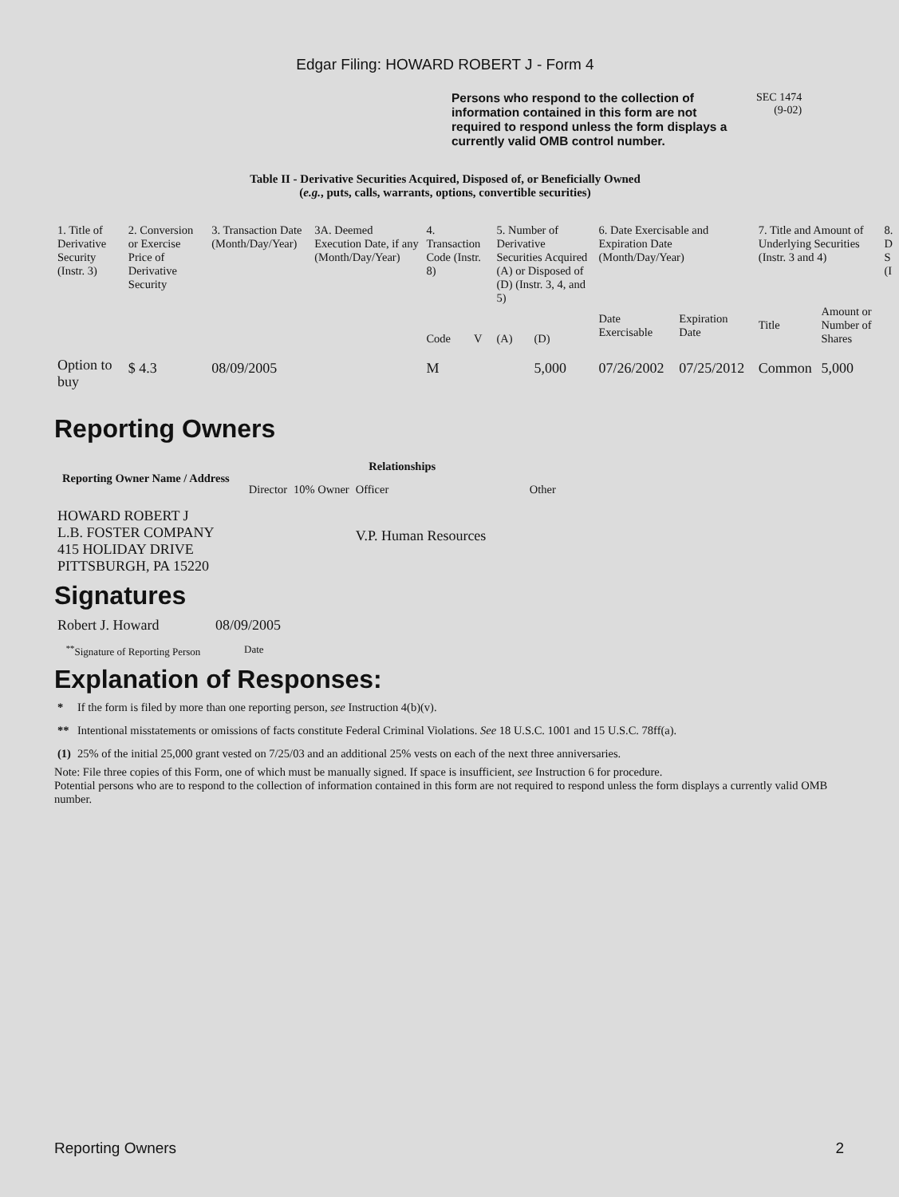Edgar Filing: HOWARD ROBERT J - Form 4
Persons who respond to the collection of information contained in this form are not required to respond unless the form displays a currently valid OMB control number.
SEC 1474
(9-02)
Table II - Derivative Securities Acquired, Disposed of, or Beneficially Owned
(e.g., puts, calls, warrants, options, convertible securities)
| 1. Title of Derivative Security (Instr. 3) | 2. Conversion or Exercise Price of Derivative Security | 3. Transaction Date (Month/Day/Year) | 3A. Deemed Execution Date, if any (Month/Day/Year) | 4. Transaction Code (Instr. 8) | | 5. Number of Derivative Securities Acquired (A) or Disposed of (D) (Instr. 3, 4, and 5) | | 6. Date Exercisable and Expiration Date (Month/Day/Year) | | 7. Title and Amount of Underlying Securities (Instr. 3 and 4) | | 8. D S (I |
| | | | | Code | V | (A) | (D) | Date Exercisable | Expiration Date | Title | Amount or Number of Shares | |
| Option to buy | $ 4.3 | 08/09/2005 | | M | | | 5,000 | 07/26/2002 | 07/25/2012 | Common | 5,000 | |
Reporting Owners
| Reporting Owner Name / Address | Relationships | | | |
| --- | --- | --- | --- | --- |
| | Director | 10% Owner | Officer | Other |
| HOWARD ROBERT J L.B. FOSTER COMPANY 415 HOLIDAY DRIVE PITTSBURGH, PA 15220 | | | V.P. Human Resources | |
Signatures
| Robert J. Howard | 08/09/2005 |
| <sup>**</sup> Signature of Reporting Person | Date |
Explanation of Responses:
| * | If the form is filed by more than one reporting person, see Instruction 4(b)(v). |
| ** | Intentional misstatements or omissions of facts constitute Federal Criminal Violations. See 18 U.S.C. 1001 and 15 U.S.C. 78ff(a). |
| (1) | 25% of the initial 25,000 grant vested on 7/25/03 and an additional 25% vests on each of the next three anniversaries. |
Note: File three copies of this Form, one of which must be manually signed. If space is insufficient, see Instruction 6 for procedure.
Potential persons who are to respond to the collection of information contained in this form are not required to respond unless the form displays a currently valid OMB number.
Reporting Owners 2